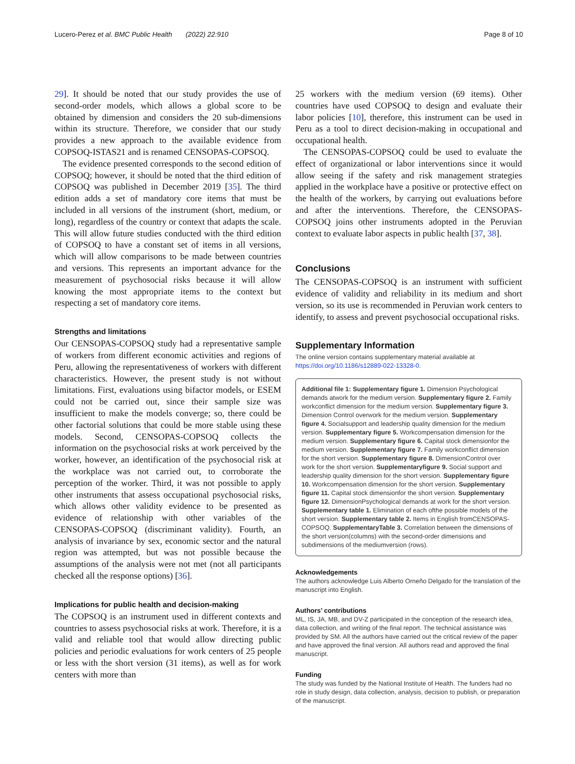Lucero-Perez et al. BMC Public Health (2022) 22:910 Page 8 of 10
29]. It should be noted that our study provides the use of second-order models, which allows a global score to be obtained by dimension and considers the 20 sub-dimensions within its structure. Therefore, we consider that our study provides a new approach to the available evidence from COPSOQ-ISTAS21 and is renamed CENSOPAS-COPSOQ.
The evidence presented corresponds to the second edition of COPSOQ; however, it should be noted that the third edition of COPSOQ was published in December 2019 [35]. The third edition adds a set of mandatory core items that must be included in all versions of the instrument (short, medium, or long), regardless of the country or context that adapts the scale. This will allow future studies conducted with the third edition of COPSOQ to have a constant set of items in all versions, which will allow comparisons to be made between countries and versions. This represents an important advance for the measurement of psychosocial risks because it will allow knowing the most appropriate items to the context but respecting a set of mandatory core items.
Strengths and limitations
Our CENSOPAS-COPSOQ study had a representative sample of workers from different economic activities and regions of Peru, allowing the representativeness of workers with different characteristics. However, the present study is not without limitations. First, evaluations using bifactor models, or ESEM could not be carried out, since their sample size was insufficient to make the models converge; so, there could be other factorial solutions that could be more stable using these models. Second, CENSOPAS-COPSOQ collects the information on the psychosocial risks at work perceived by the worker, however, an identification of the psychosocial risk at the workplace was not carried out, to corroborate the perception of the worker. Third, it was not possible to apply other instruments that assess occupational psychosocial risks, which allows other validity evidence to be presented as evidence of relationship with other variables of the CENSOPAS-COPSOQ (discriminant validity). Fourth, an analysis of invariance by sex, economic sector and the natural region was attempted, but was not possible because the assumptions of the analysis were not met (not all participants checked all the response options) [36].
Implications for public health and decision-making
The COPSOQ is an instrument used in different contexts and countries to assess psychosocial risks at work. Therefore, it is a valid and reliable tool that would allow directing public policies and periodic evaluations for work centers of 25 people or less with the short version (31 items), as well as for work centers with more than
25 workers with the medium version (69 items). Other countries have used COPSOQ to design and evaluate their labor policies [10], therefore, this instrument can be used in Peru as a tool to direct decision-making in occupational and occupational health.
The CENSOPAS-COPSOQ could be used to evaluate the effect of organizational or labor interventions since it would allow seeing if the safety and risk management strategies applied in the workplace have a positive or protective effect on the health of the workers, by carrying out evaluations before and after the interventions. Therefore, the CENSOPAS-COPSOQ joins other instruments adopted in the Peruvian context to evaluate labor aspects in public health [37, 38].
Conclusions
The CENSOPAS-COPSOQ is an instrument with sufficient evidence of validity and reliability in its medium and short version, so its use is recommended in Peruvian work centers to identify, to assess and prevent psychosocial occupational risks.
Supplementary Information
The online version contains supplementary material available at https://doi.org/10.1186/s12889-022-13328-0.
Additional file 1: Supplementary figure 1. Dimension Psychological demands atwork for the medium version. Supplementary figure 2. Family workconflict dimension for the medium version. Supplementary figure 3. Dimension Control overwork for the medium version. Supplementary figure 4. Socialsupport and leadership quality dimension for the medium version. Supplementary figure 5. Workcompensation dimension for the medium version. Supplementary figure 6. Capital stock dimensionfor the medium version. Supplementary figure 7. Family workconflict dimension for the short version. Supplementary figure 8. DimensionControl over work for the short version. Supplementaryfigure 9. Social support and leadership quality dimension for the short version. Supplementary figure 10. Workcompensation dimension for the short version. Supplementary figure 11. Capital stock dimensionfor the short version. Supplementary figure 12. DimensionPsychological demands at work for the short version. Supplementary table 1. Elimination of each ofthe possible models of the short version. Supplementary table 2. Items in English fromCENSOPAS-COPSOQ. SupplementaryTable 3. Correlation between the dimensions of the short version(columns) with the second-order dimensions and subdimensions of the mediumversion (rows).
Acknowledgements
The authors acknowledge Luis Alberto Orneño Delgado for the translation of the manuscript into English.
Authors’ contributions
ML, IS, JA, MB, and DV-Z participated in the conception of the research idea, data collection, and writing of the final report. The technical assistance was provided by SM. All the authors have carried out the critical review of the paper and have approved the final version. All authors read and approved the final manuscript.
Funding
The study was funded by the National Institute of Health. The funders had no role in study design, data collection, analysis, decision to publish, or preparation of the manuscript.